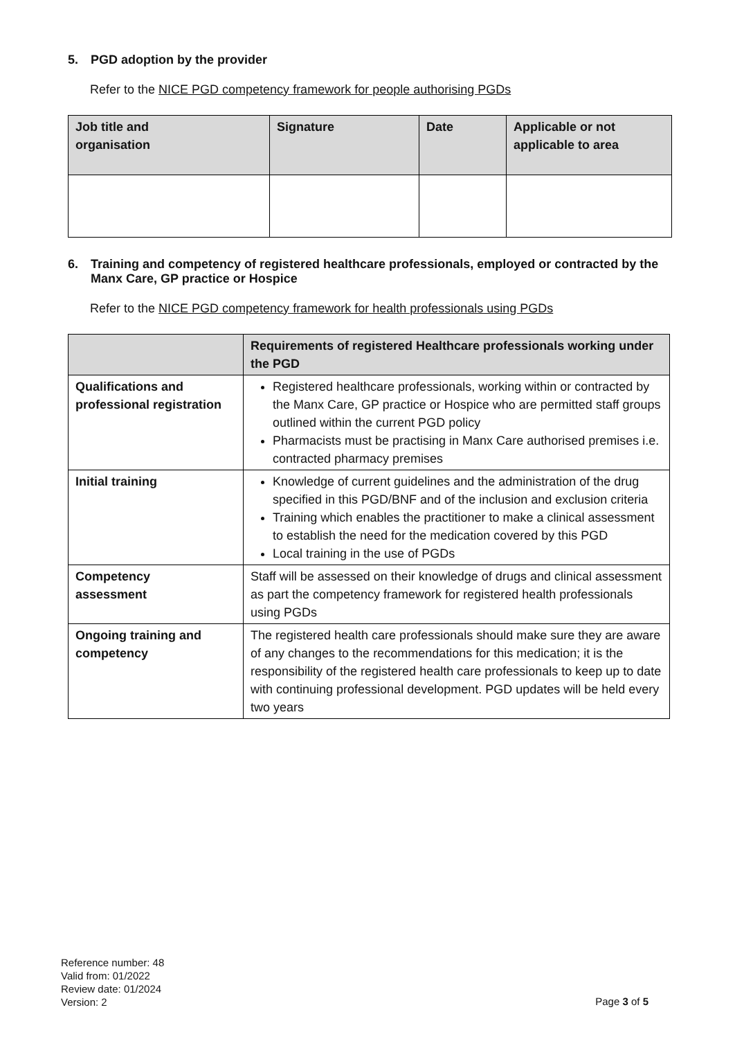5. PGD adoption by the provider
Refer to the NICE PGD competency framework for people authorising PGDs
| Job title and organisation | Signature | Date | Applicable or not applicable to area |
| --- | --- | --- | --- |
6. Training and competency of registered healthcare professionals, employed or contracted by the Manx Care, GP practice or Hospice
Refer to the NICE PGD competency framework for health professionals using PGDs
| | Requirements of registered Healthcare professionals working under the PGD |
| --- | --- |
| Qualifications and professional registration | Registered healthcare professionals, working within or contracted by the Manx Care, GP practice or Hospice who are permitted staff groups outlined within the current PGD policy Pharmacists must be practising in Manx Care authorised premises i.e. contracted pharmacy premises |
| Initial training | Knowledge of current guidelines and the administration of the drug specified in this PGD/BNF and of the inclusion and exclusion criteria Training which enables the practitioner to make a clinical assessment to establish the need for the medication covered by this PGD Local training in the use of PGDs |
| Competency assessment | Staff will be assessed on their knowledge of drugs and clinical assessment as part the competency framework for registered health professionals using PGDs |
| Ongoing training and competency | The registered health care professionals should make sure they are aware of any changes to the recommendations for this medication; it is the responsibility of the registered health care professionals to keep up to date with continuing professional development. PGD updates will be held every two years |
Reference number: 48
Valid from: 01/2022
Review date: 01/2024
Version: 2
Page 3 of 5